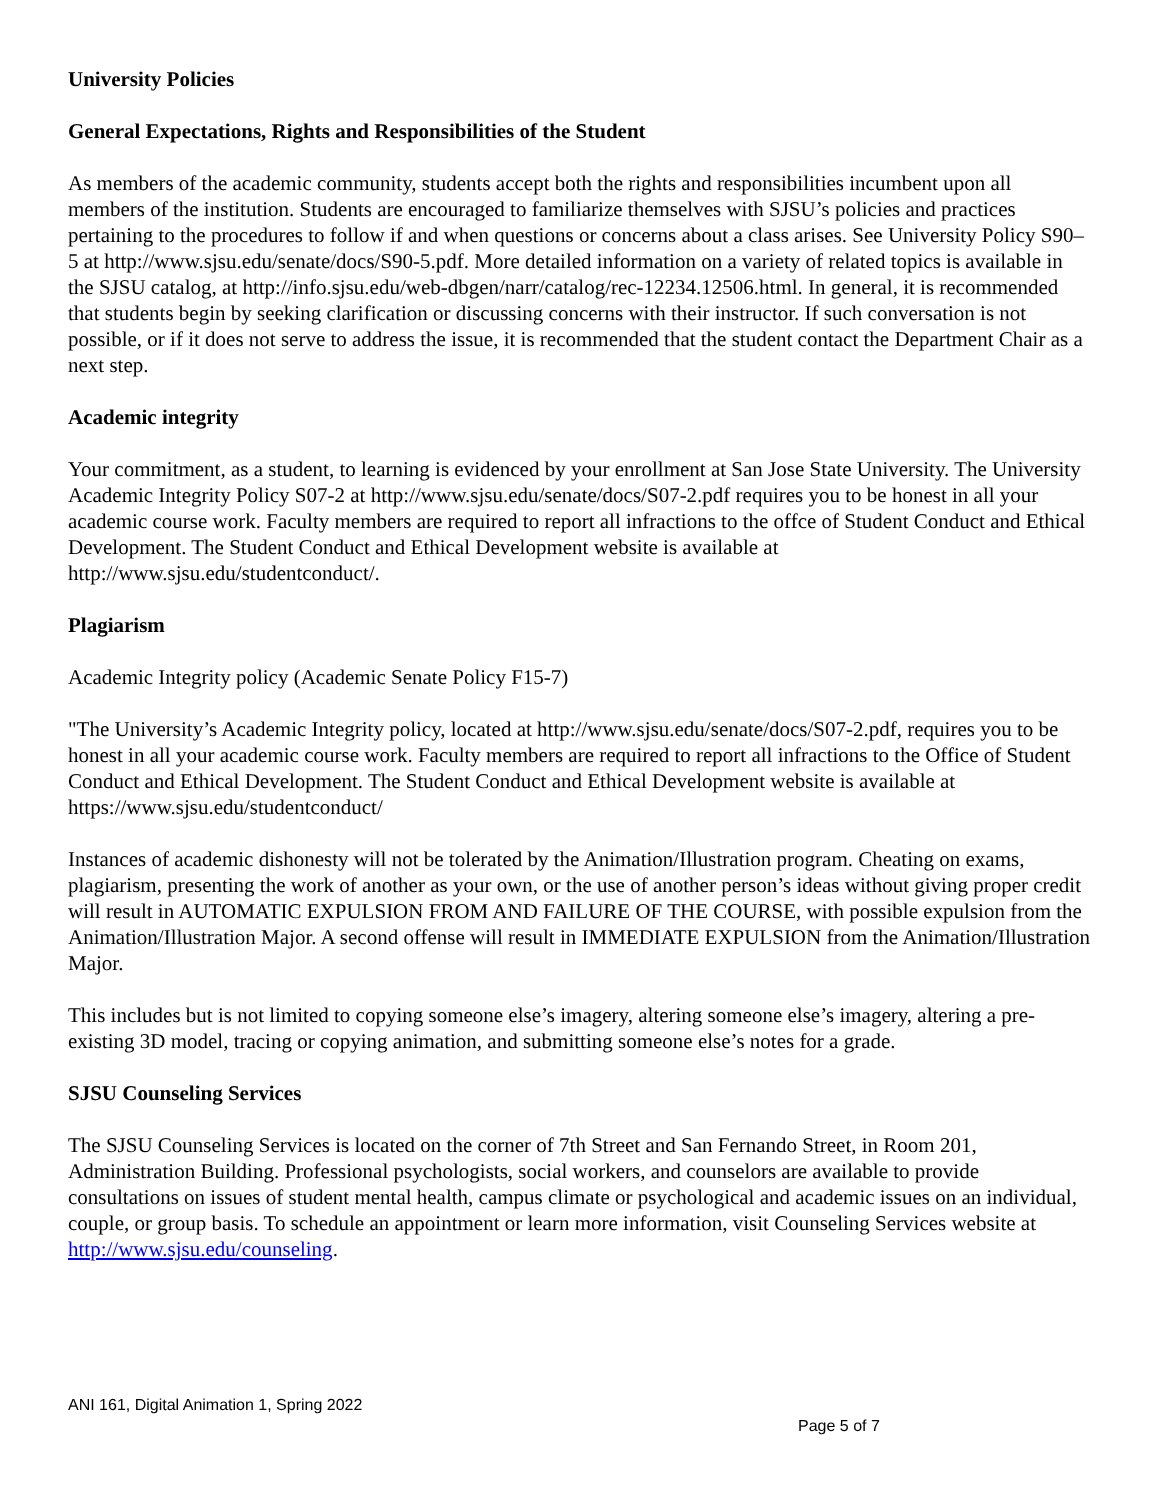University Policies
General Expectations, Rights and Responsibilities of the Student
As members of the academic community, students accept both the rights and responsibilities incumbent upon all members of the institution. Students are encouraged to familiarize themselves with SJSU’s policies and practices pertaining to the procedures to follow if and when questions or concerns about a class arises. See University Policy S90–5 at http://www.sjsu.edu/senate/docs/S90-5.pdf. More detailed information on a variety of related topics is available in the SJSU catalog, at http://info.sjsu.edu/web-dbgen/narr/catalog/rec-12234.12506.html. In general, it is recommended that students begin by seeking clarification or discussing concerns with their instructor. If such conversation is not possible, or if it does not serve to address the issue, it is recommended that the student contact the Department Chair as a next step.
Academic integrity
Your commitment, as a student, to learning is evidenced by your enrollment at San Jose State University. The University Academic Integrity Policy S07-2 at http://www.sjsu.edu/senate/docs/S07-2.pdf requires you to be honest in all your academic course work. Faculty members are required to report all infractions to the offce of Student Conduct and Ethical Development. The Student Conduct and Ethical Development website is available at http://www.sjsu.edu/studentconduct/.
Plagiarism
Academic Integrity policy (Academic Senate Policy F15-7)
"The University’s Academic Integrity policy, located at http://www.sjsu.edu/senate/docs/S07-2.pdf, requires you to be honest in all your academic course work. Faculty members are required to report all infractions to the Office of Student Conduct and Ethical Development. The Student Conduct and Ethical Development website is available at https://www.sjsu.edu/studentconduct/
Instances of academic dishonesty will not be tolerated by the Animation/Illustration program. Cheating on exams, plagiarism, presenting the work of another as your own, or the use of another person’s ideas without giving proper credit will result in AUTOMATIC EXPULSION FROM AND FAILURE OF THE COURSE, with possible expulsion from the Animation/Illustration Major. A second offense will result in IMMEDIATE EXPULSION from the Animation/Illustration Major.
This includes but is not limited to copying someone else’s imagery, altering someone else’s imagery, altering a pre-existing 3D model, tracing or copying animation, and submitting someone else’s notes for a grade.
SJSU Counseling Services
The SJSU Counseling Services is located on the corner of 7th Street and San Fernando Street, in Room 201, Administration Building. Professional psychologists, social workers, and counselors are available to provide consultations on issues of student mental health, campus climate or psychological and academic issues on an individual, couple, or group basis. To schedule an appointment or learn more information, visit Counseling Services website at http://www.sjsu.edu/counseling.
ANI 161, Digital Animation 1, Spring 2022
Page 5 of 7